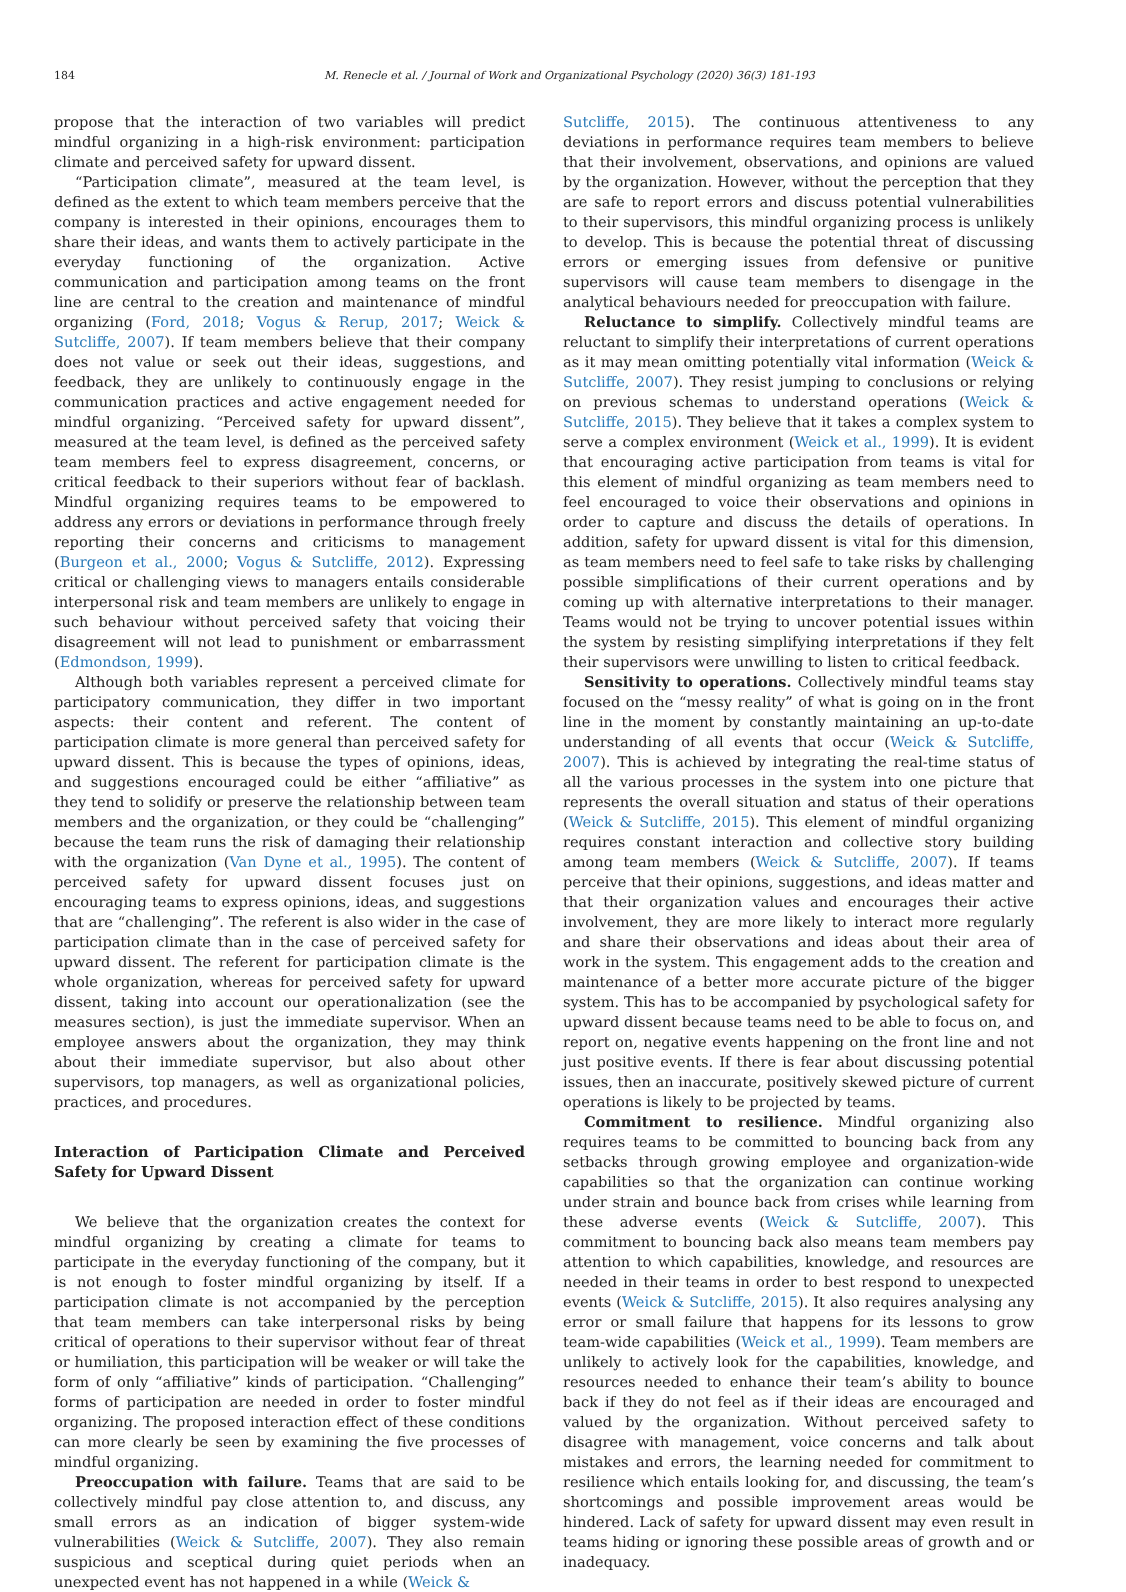184 M. Renecle et al. / Journal of Work and Organizational Psychology (2020) 36(3) 181-193
propose that the interaction of two variables will predict mindful organizing in a high-risk environment: participation climate and perceived safety for upward dissent.
“Participation climate”, measured at the team level, is defined as the extent to which team members perceive that the company is interested in their opinions, encourages them to share their ideas, and wants them to actively participate in the everyday functioning of the organization. Active communication and participation among teams on the front line are central to the creation and maintenance of mindful organizing (Ford, 2018; Vogus & Rerup, 2017; Weick & Sutcliffe, 2007). If team members believe that their company does not value or seek out their ideas, suggestions, and feedback, they are unlikely to continuously engage in the communication practices and active engagement needed for mindful organizing. “Perceived safety for upward dissent”, measured at the team level, is defined as the perceived safety team members feel to express disagreement, concerns, or critical feedback to their superiors without fear of backlash. Mindful organizing requires teams to be empowered to address any errors or deviations in performance through freely reporting their concerns and criticisms to management (Burgeon et al., 2000; Vogus & Sutcliffe, 2012). Expressing critical or challenging views to managers entails considerable interpersonal risk and team members are unlikely to engage in such behaviour without perceived safety that voicing their disagreement will not lead to punishment or embarrassment (Edmondson, 1999).
Although both variables represent a perceived climate for participatory communication, they differ in two important aspects: their content and referent. The content of participation climate is more general than perceived safety for upward dissent. This is because the types of opinions, ideas, and suggestions encouraged could be either “affiliative” as they tend to solidify or preserve the relationship between team members and the organization, or they could be “challenging” because the team runs the risk of damaging their relationship with the organization (Van Dyne et al., 1995). The content of perceived safety for upward dissent focuses just on encouraging teams to express opinions, ideas, and suggestions that are “challenging”. The referent is also wider in the case of participation climate than in the case of perceived safety for upward dissent. The referent for participation climate is the whole organization, whereas for perceived safety for upward dissent, taking into account our operationalization (see the measures section), is just the immediate supervisor. When an employee answers about the organization, they may think about their immediate supervisor, but also about other supervisors, top managers, as well as organizational policies, practices, and procedures.
Interaction of Participation Climate and Perceived Safety for Upward Dissent
We believe that the organization creates the context for mindful organizing by creating a climate for teams to participate in the everyday functioning of the company, but it is not enough to foster mindful organizing by itself. If a participation climate is not accompanied by the perception that team members can take interpersonal risks by being critical of operations to their supervisor without fear of threat or humiliation, this participation will be weaker or will take the form of only “affiliative” kinds of participation. “Challenging” forms of participation are needed in order to foster mindful organizing. The proposed interaction effect of these conditions can more clearly be seen by examining the five processes of mindful organizing.
Preoccupation with failure. Teams that are said to be collectively mindful pay close attention to, and discuss, any small errors as an indication of bigger system-wide vulnerabilities (Weick & Sutcliffe, 2007). They also remain suspicious and sceptical during quiet periods when an unexpected event has not happened in a while (Weick &
Sutcliffe, 2015). The continuous attentiveness to any deviations in performance requires team members to believe that their involvement, observations, and opinions are valued by the organization. However, without the perception that they are safe to report errors and discuss potential vulnerabilities to their supervisors, this mindful organizing process is unlikely to develop. This is because the potential threat of discussing errors or emerging issues from defensive or punitive supervisors will cause team members to disengage in the analytical behaviours needed for preoccupation with failure.
Reluctance to simplify. Collectively mindful teams are reluctant to simplify their interpretations of current operations as it may mean omitting potentially vital information (Weick & Sutcliffe, 2007). They resist jumping to conclusions or relying on previous schemas to understand operations (Weick & Sutcliffe, 2015). They believe that it takes a complex system to serve a complex environment (Weick et al., 1999). It is evident that encouraging active participation from teams is vital for this element of mindful organizing as team members need to feel encouraged to voice their observations and opinions in order to capture and discuss the details of operations. In addition, safety for upward dissent is vital for this dimension, as team members need to feel safe to take risks by challenging possible simplifications of their current operations and by coming up with alternative interpretations to their manager. Teams would not be trying to uncover potential issues within the system by resisting simplifying interpretations if they felt their supervisors were unwilling to listen to critical feedback.
Sensitivity to operations. Collectively mindful teams stay focused on the “messy reality” of what is going on in the front line in the moment by constantly maintaining an up-to-date understanding of all events that occur (Weick & Sutcliffe, 2007). This is achieved by integrating the real-time status of all the various processes in the system into one picture that represents the overall situation and status of their operations (Weick & Sutcliffe, 2015). This element of mindful organizing requires constant interaction and collective story building among team members (Weick & Sutcliffe, 2007). If teams perceive that their opinions, suggestions, and ideas matter and that their organization values and encourages their active involvement, they are more likely to interact more regularly and share their observations and ideas about their area of work in the system. This engagement adds to the creation and maintenance of a better more accurate picture of the bigger system. This has to be accompanied by psychological safety for upward dissent because teams need to be able to focus on, and report on, negative events happening on the front line and not just positive events. If there is fear about discussing potential issues, then an inaccurate, positively skewed picture of current operations is likely to be projected by teams.
Commitment to resilience. Mindful organizing also requires teams to be committed to bouncing back from any setbacks through growing employee and organization-wide capabilities so that the organization can continue working under strain and bounce back from crises while learning from these adverse events (Weick & Sutcliffe, 2007). This commitment to bouncing back also means team members pay attention to which capabilities, knowledge, and resources are needed in their teams in order to best respond to unexpected events (Weick & Sutcliffe, 2015). It also requires analysing any error or small failure that happens for its lessons to grow team-wide capabilities (Weick et al., 1999). Team members are unlikely to actively look for the capabilities, knowledge, and resources needed to enhance their team’s ability to bounce back if they do not feel as if their ideas are encouraged and valued by the organization. Without perceived safety to disagree with management, voice concerns and talk about mistakes and errors, the learning needed for commitment to resilience which entails looking for, and discussing, the team’s shortcomings and possible improvement areas would be hindered. Lack of safety for upward dissent may even result in teams hiding or ignoring these possible areas of growth and or inadequacy.